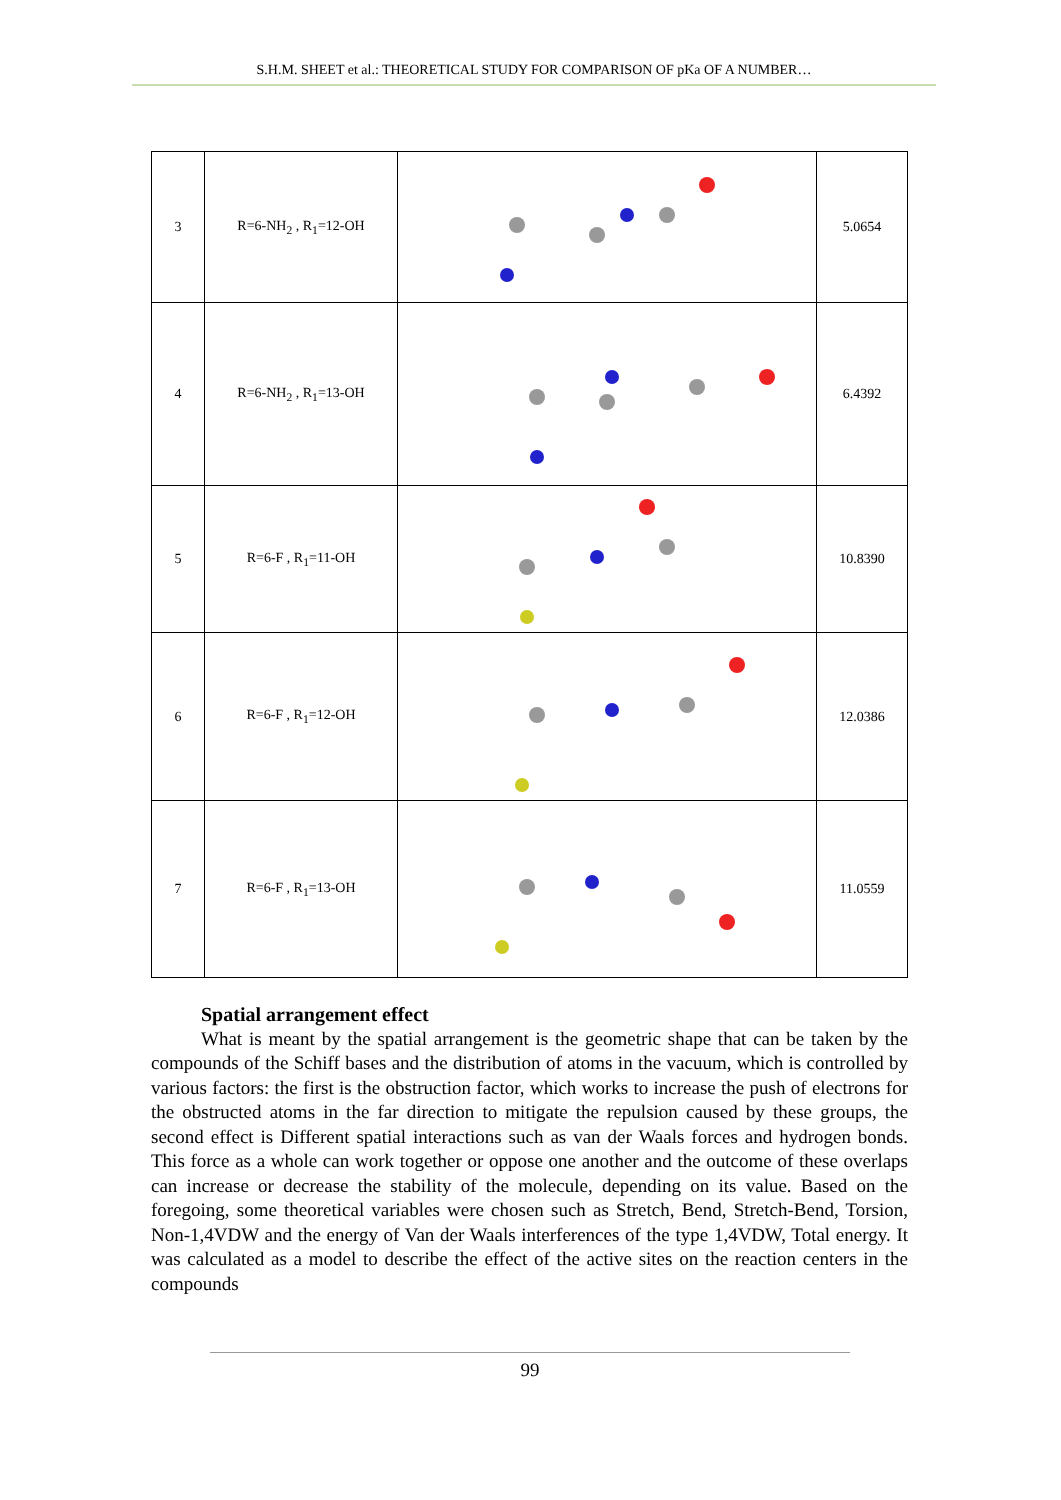S.H.M. SHEET et al.: THEORETICAL STUDY FOR COMPARISON OF pKa OF A NUMBER…
| 3 | R=6-NH<sub>2</sub> , R<sub>1</sub>=12-OH | | 5.0654 |
| 4 | R=6-NH<sub>2</sub> , R<sub>1</sub>=13-OH | | 6.4392 |
| 5 | R=6-F , R<sub>1</sub>=11-OH | | 10.8390 |
| 6 | R=6-F , R<sub>1</sub>=12-OH | | 12.0386 |
| 7 | R=6-F , R<sub>1</sub>=13-OH | | 11.0559 |
Spatial arrangement effect
What is meant by the spatial arrangement is the geometric shape that can be taken by the compounds of the Schiff bases and the distribution of atoms in the vacuum, which is controlled by various factors: the first is the obstruction factor, which works to increase the push of electrons for the obstructed atoms in the far direction to mitigate the repulsion caused by these groups, the second effect is Different spatial interactions such as van der Waals forces and hydrogen bonds. This force as a whole can work together or oppose one another and the outcome of these overlaps can increase or decrease the stability of the molecule, depending on its value. Based on the foregoing, some theoretical variables were chosen such as Stretch, Bend, Stretch-Bend, Torsion, Non-1,4VDW and the energy of Van der Waals interferences of the type 1,4VDW, Total energy. It was calculated as a model to describe the effect of the active sites on the reaction centers in the compounds
99